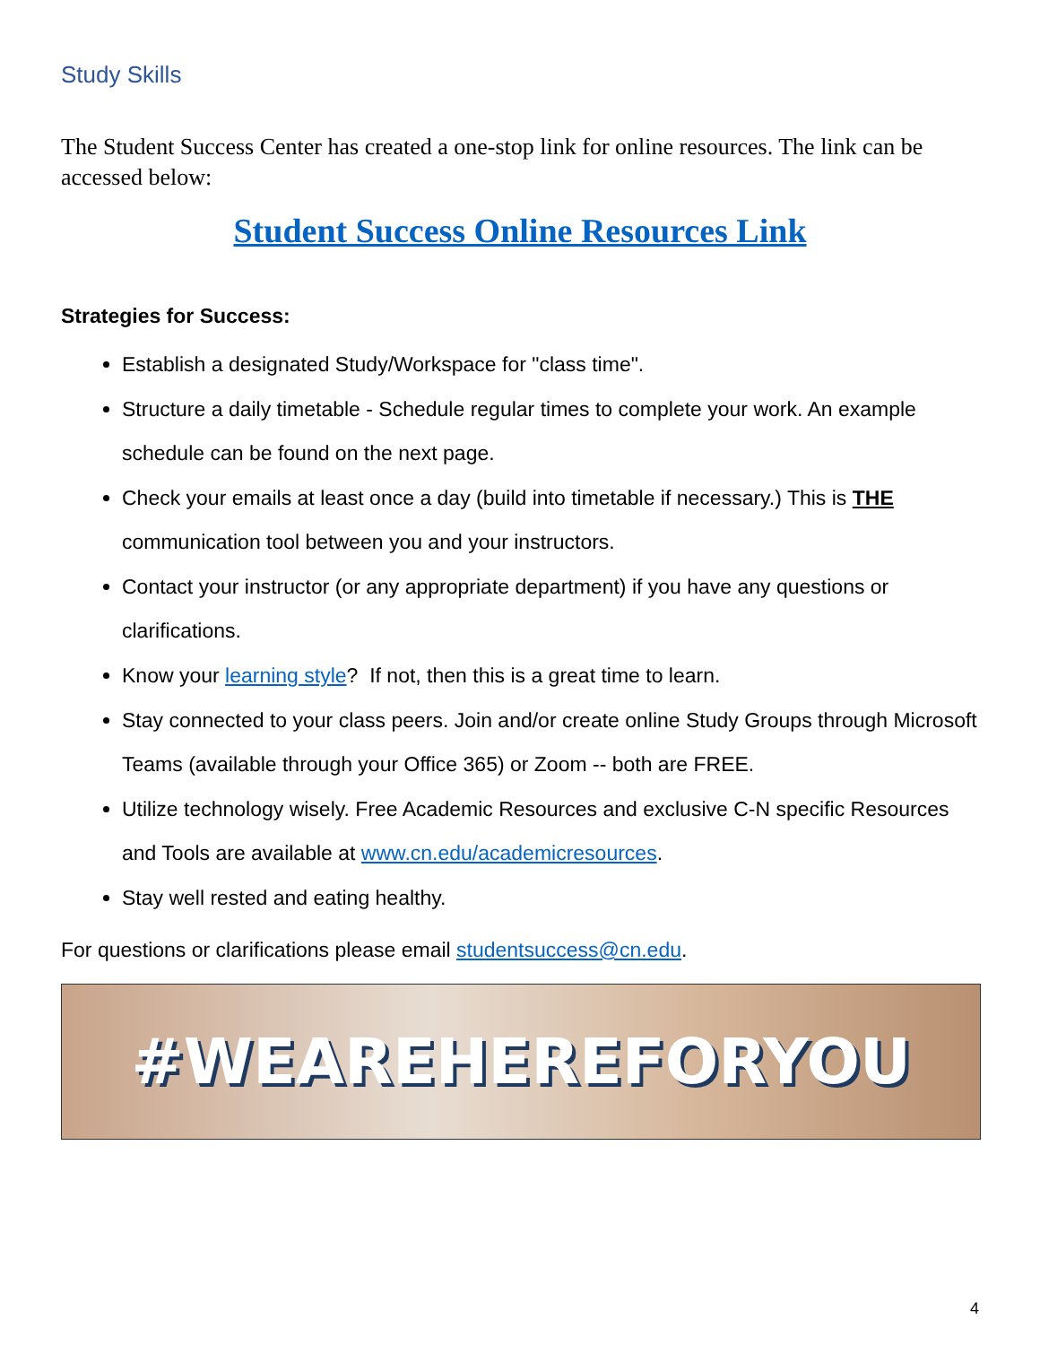Study Skills
The Student Success Center has created a one-stop link for online resources. The link can be accessed below:
Student Success Online Resources Link
Strategies for Success:
Establish a designated Study/Workspace for "class time".
Structure a daily timetable - Schedule regular times to complete your work. An example schedule can be found on the next page.
Check your emails at least once a day (build into timetable if necessary.) This is THE communication tool between you and your instructors.
Contact your instructor (or any appropriate department) if you have any questions or clarifications.
Know your learning style? If not, then this is a great time to learn.
Stay connected to your class peers. Join and/or create online Study Groups through Microsoft Teams (available through your Office 365) or Zoom -- both are FREE.
Utilize technology wisely. Free Academic Resources and exclusive C-N specific Resources and Tools are available at www.cn.edu/academicresources.
Stay well rested and eating healthy.
For questions or clarifications please email studentsuccess@cn.edu.
#WEAREHEREFORYOU
4